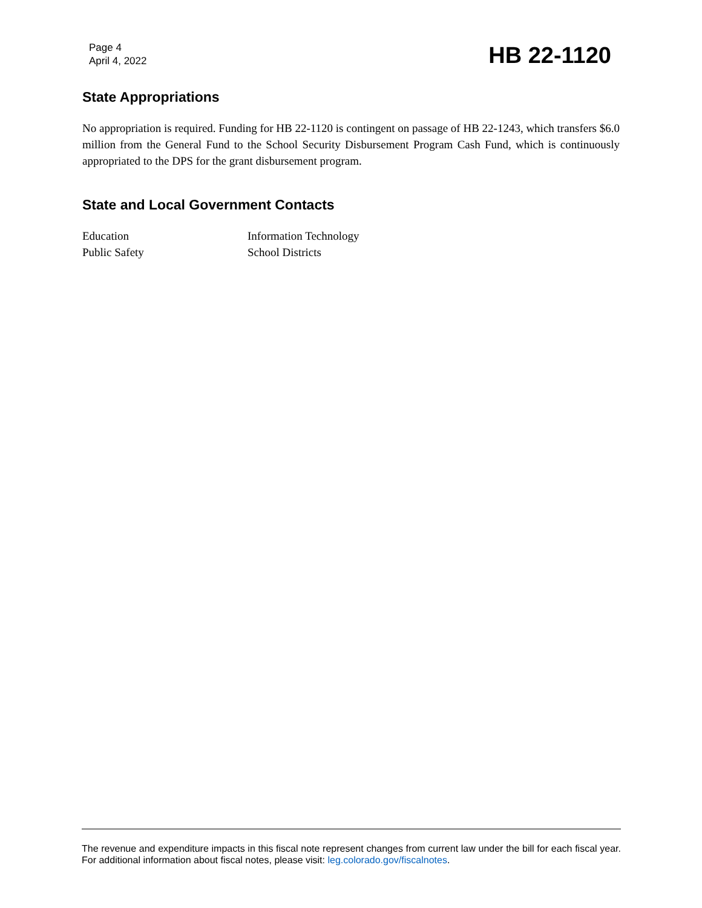Page 4
April 4, 2022
HB 22-1120
State Appropriations
No appropriation is required. Funding for HB 22-1120 is contingent on passage of HB 22-1243, which transfers $6.0 million from the General Fund to the School Security Disbursement Program Cash Fund, which is continuously appropriated to the DPS for the grant disbursement program.
State and Local Government Contacts
Education
Information Technology
Public Safety
School Districts
The revenue and expenditure impacts in this fiscal note represent changes from current law under the bill for each fiscal year. For additional information about fiscal notes, please visit: leg.colorado.gov/fiscalnotes.